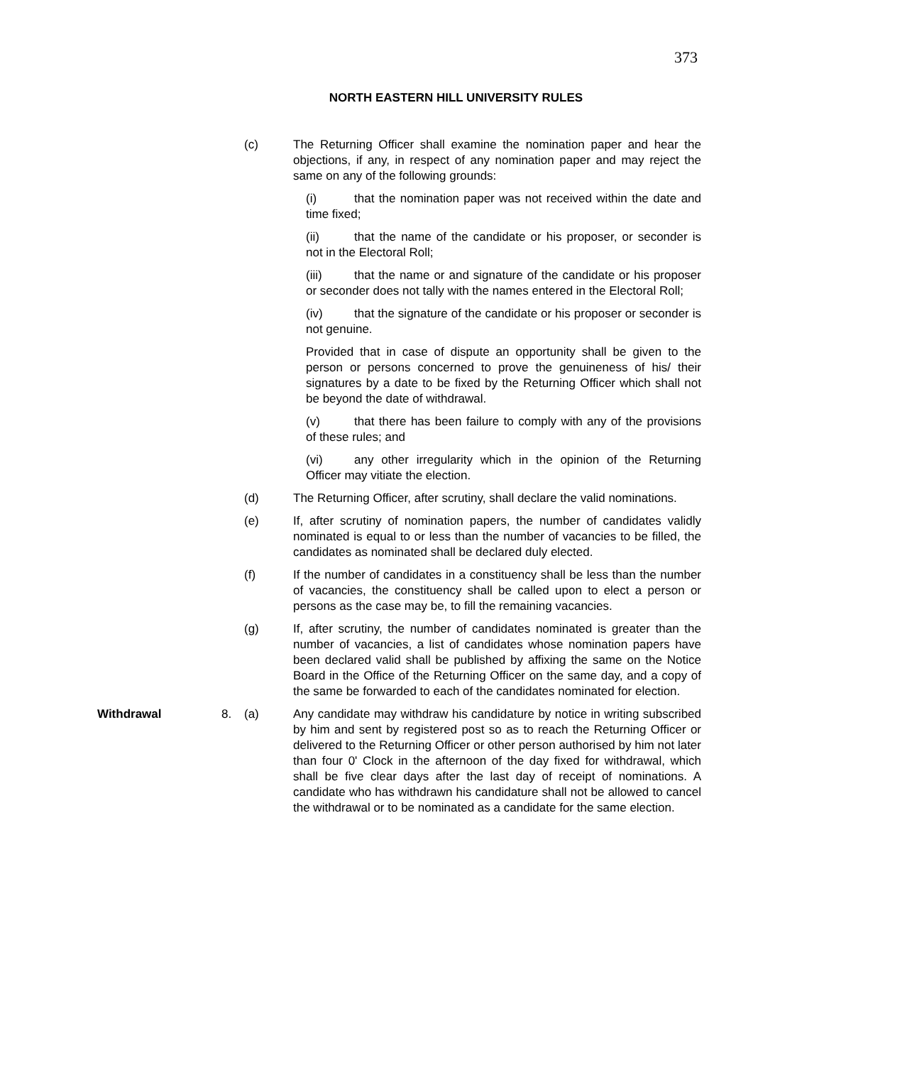373
NORTH EASTERN HILL UNIVERSITY RULES
(c) The Returning Officer shall examine the nomination paper and hear the objections, if any, in respect of any nomination paper and may reject the same on any of the following grounds:
(i) that the nomination paper was not received within the date and time fixed;
(ii) that the name of the candidate or his proposer, or seconder is not in the Electoral Roll;
(iii) that the name or and signature of the candidate or his proposer or seconder does not tally with the names entered in the Electoral Roll;
(iv) that the signature of the candidate or his proposer or seconder is not genuine.
Provided that in case of dispute an opportunity shall be given to the person or persons concerned to prove the genuineness of his/ their signatures by a date to be fixed by the Returning Officer which shall not be beyond the date of withdrawal.
(v) that there has been failure to comply with any of the provisions of these rules; and
(vi) any other irregularity which in the opinion of the Returning Officer may vitiate the election.
(d) The Returning Officer, after scrutiny, shall declare the valid nominations.
(e) If, after scrutiny of nomination papers, the number of candidates validly nominated is equal to or less than the number of vacancies to be filled, the candidates as nominated shall be declared duly elected.
(f) If the number of candidates in a constituency shall be less than the number of vacancies, the constituency shall be called upon to elect a person or persons as the case may be, to fill the remaining vacancies.
(g) If, after scrutiny, the number of candidates nominated is greater than the number of vacancies, a list of candidates whose nomination papers have been declared valid shall be published by affixing the same on the Notice Board in the Office of the Returning Officer on the same day, and a copy of the same be forwarded to each of the candidates nominated for election.
Withdrawal 8. (a) Any candidate may withdraw his candidature by notice in writing subscribed by him and sent by registered post so as to reach the Returning Officer or delivered to the Returning Officer or other person authorised by him not later than four 0' Clock in the afternoon of the day fixed for withdrawal, which shall be five clear days after the last day of receipt of nominations. A candidate who has withdrawn his candidature shall not be allowed to cancel the withdrawal or to be nominated as a candidate for the same election.